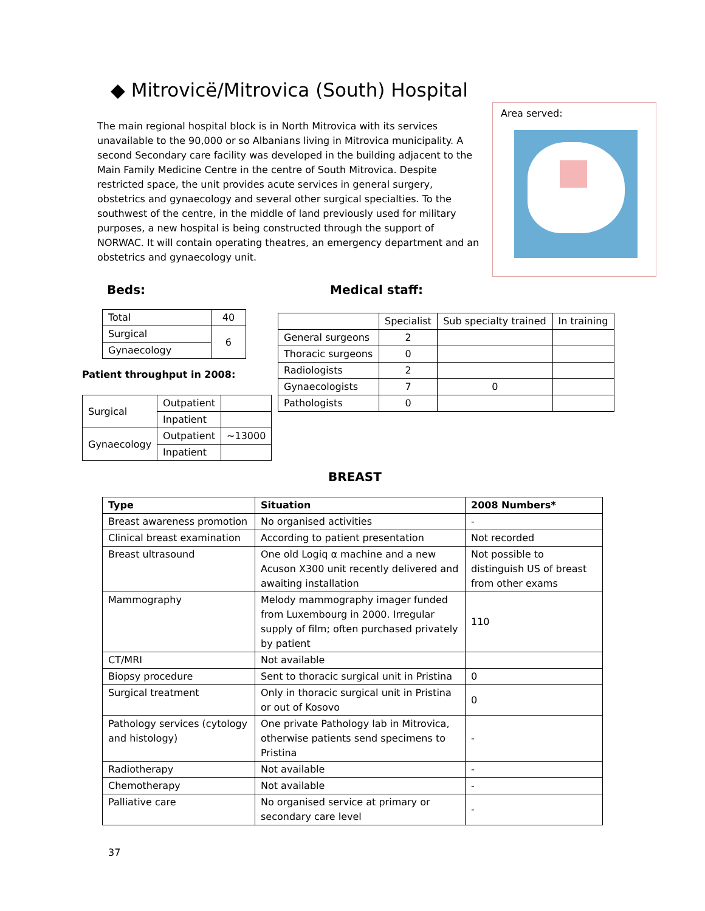◆ Mitrovicë/Mitrovica (South) Hospital
The main regional hospital block is in North Mitrovica with its services unavailable to the 90,000 or so Albanians living in Mitrovica municipality. A second Secondary care facility was developed in the building adjacent to the Main Family Medicine Centre in the centre of South Mitrovica. Despite restricted space, the unit provides acute services in general surgery, obstetrics and gynaecology and several other surgical specialties. To the southwest of the centre, in the middle of land previously used for military purposes, a new hospital is being constructed through the support of NORWAC. It will contain operating theatres, an emergency department and an obstetrics and gynaecology unit.
Area served:
Beds: Medical staff:
| Total | 40 |
| Surgical | 6 |
| Gynaecology | |
Patient throughput in 2008:
| Surgical | Outpatient | |
| | Inpatient | |
| Gynaecology | Outpatient | ~13000 |
| | Inpatient | |
| | Specialist | Sub specialty trained | In training |
| --- | --- | --- | --- |
| General surgeons | 2 | | |
| Thoracic surgeons | 0 | | |
| Radiologists | 2 | | |
| Gynaecologists | 7 | 0 | |
| Pathologists | 0 | | |
BREAST
| Type | Situation | 2008 Numbers* |
| --- | --- | --- |
| Breast awareness promotion | No organised activities | - |
| Clinical breast examination | According to patient presentation | Not recorded |
| Breast ultrasound | One old Logiq α machine and a new Acuson X300 unit recently delivered and awaiting installation | Not possible to distinguish US of breast from other exams |
| Mammography | Melody mammography imager funded from Luxembourg in 2000. Irregular supply of film; often purchased privately by patient | 110 |
| CT/MRI | Not available | |
| Biopsy procedure | Sent to thoracic surgical unit in Pristina | 0 |
| Surgical treatment | Only in thoracic surgical unit in Pristina or out of Kosovo | 0 |
| Pathology services (cytology and histology) | One private Pathology lab in Mitrovica, otherwise patients send specimens to Pristina | - |
| Radiotherapy | Not available | - |
| Chemotherapy | Not available | - |
| Palliative care | No organised service at primary or secondary care level | - |
37